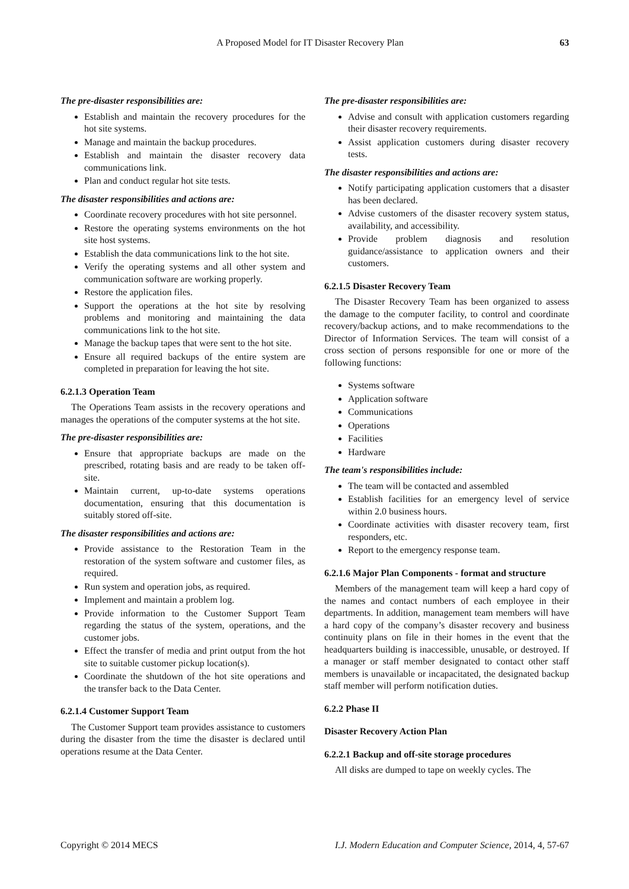A Proposed Model for IT Disaster Recovery Plan 63
The pre-disaster responsibilities are:
Establish and maintain the recovery procedures for the hot site systems.
Manage and maintain the backup procedures.
Establish and maintain the disaster recovery data communications link.
Plan and conduct regular hot site tests.
The disaster responsibilities and actions are:
Coordinate recovery procedures with hot site personnel.
Restore the operating systems environments on the hot site host systems.
Establish the data communications link to the hot site.
Verify the operating systems and all other system and communication software are working properly.
Restore the application files.
Support the operations at the hot site by resolving problems and monitoring and maintaining the data communications link to the hot site.
Manage the backup tapes that were sent to the hot site.
Ensure all required backups of the entire system are completed in preparation for leaving the hot site.
6.2.1.3 Operation Team
The Operations Team assists in the recovery operations and manages the operations of the computer systems at the hot site.
The pre-disaster responsibilities are:
Ensure that appropriate backups are made on the prescribed, rotating basis and are ready to be taken off-site.
Maintain current, up-to-date systems operations documentation, ensuring that this documentation is suitably stored off-site.
The disaster responsibilities and actions are:
Provide assistance to the Restoration Team in the restoration of the system software and customer files, as required.
Run system and operation jobs, as required.
Implement and maintain a problem log.
Provide information to the Customer Support Team regarding the status of the system, operations, and the customer jobs.
Effect the transfer of media and print output from the hot site to suitable customer pickup location(s).
Coordinate the shutdown of the hot site operations and the transfer back to the Data Center.
6.2.1.4 Customer Support Team
The Customer Support team provides assistance to customers during the disaster from the time the disaster is declared until operations resume at the Data Center.
The pre-disaster responsibilities are:
Advise and consult with application customers regarding their disaster recovery requirements.
Assist application customers during disaster recovery tests.
The disaster responsibilities and actions are:
Notify participating application customers that a disaster has been declared.
Advise customers of the disaster recovery system status, availability, and accessibility.
Provide problem diagnosis and resolution guidance/assistance to application owners and their customers.
6.2.1.5 Disaster Recovery Team
The Disaster Recovery Team has been organized to assess the damage to the computer facility, to control and coordinate recovery/backup actions, and to make recommendations to the Director of Information Services. The team will consist of a cross section of persons responsible for one or more of the following functions:
Systems software
Application software
Communications
Operations
Facilities
Hardware
The team's responsibilities include:
The team will be contacted and assembled
Establish facilities for an emergency level of service within 2.0 business hours.
Coordinate activities with disaster recovery team, first responders, etc.
Report to the emergency response team.
6.2.1.6 Major Plan Components - format and structure
Members of the management team will keep a hard copy of the names and contact numbers of each employee in their departments. In addition, management team members will have a hard copy of the company’s disaster recovery and business continuity plans on file in their homes in the event that the headquarters building is inaccessible, unusable, or destroyed. If a manager or staff member designated to contact other staff members is unavailable or incapacitated, the designated backup staff member will perform notification duties.
6.2.2 Phase II
Disaster Recovery Action Plan
6.2.2.1 Backup and off-site storage procedures
All disks are dumped to tape on weekly cycles. The
Copyright © 2014 MECS I.J. Modern Education and Computer Science, 2014, 4, 57-67